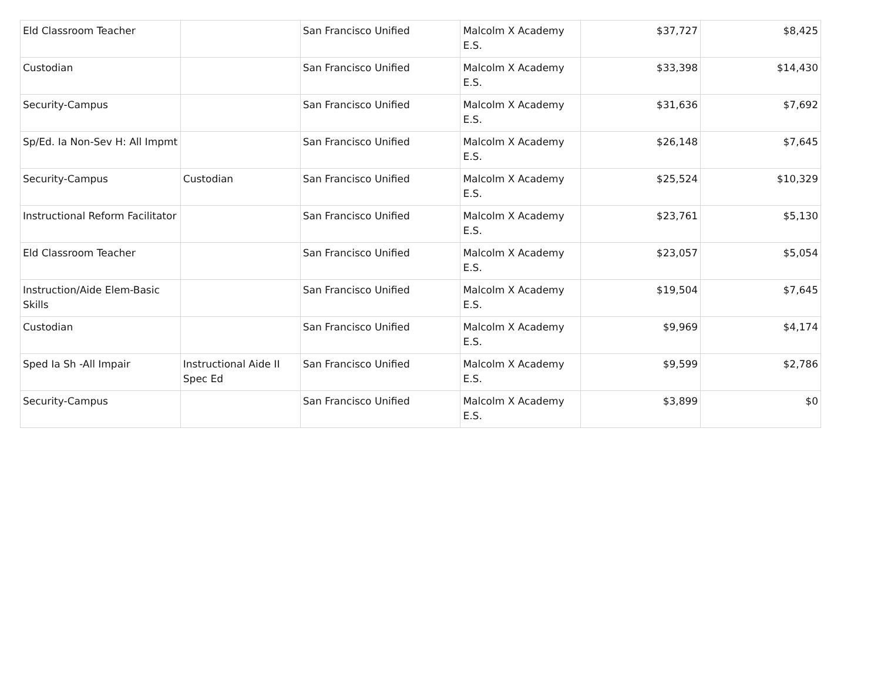| Eld Classroom Teacher | | San Francisco Unified | Malcolm X Academy E.S. | $37,727 | $8,425 |
| Custodian | | San Francisco Unified | Malcolm X Academy E.S. | $33,398 | $14,430 |
| Security-Campus | | San Francisco Unified | Malcolm X Academy E.S. | $31,636 | $7,692 |
| Sp/Ed. Ia Non-Sev H: All Impmt | | San Francisco Unified | Malcolm X Academy E.S. | $26,148 | $7,645 |
| Security-Campus | Custodian | San Francisco Unified | Malcolm X Academy E.S. | $25,524 | $10,329 |
| Instructional Reform Facilitator | | San Francisco Unified | Malcolm X Academy E.S. | $23,761 | $5,130 |
| Eld Classroom Teacher | | San Francisco Unified | Malcolm X Academy E.S. | $23,057 | $5,054 |
| Instruction/Aide Elem-Basic Skills | | San Francisco Unified | Malcolm X Academy E.S. | $19,504 | $7,645 |
| Custodian | | San Francisco Unified | Malcolm X Academy E.S. | $9,969 | $4,174 |
| Sped Ia Sh -All Impair | Instructional Aide II Spec Ed | San Francisco Unified | Malcolm X Academy E.S. | $9,599 | $2,786 |
| Security-Campus | | San Francisco Unified | Malcolm X Academy E.S. | $3,899 | $0 |